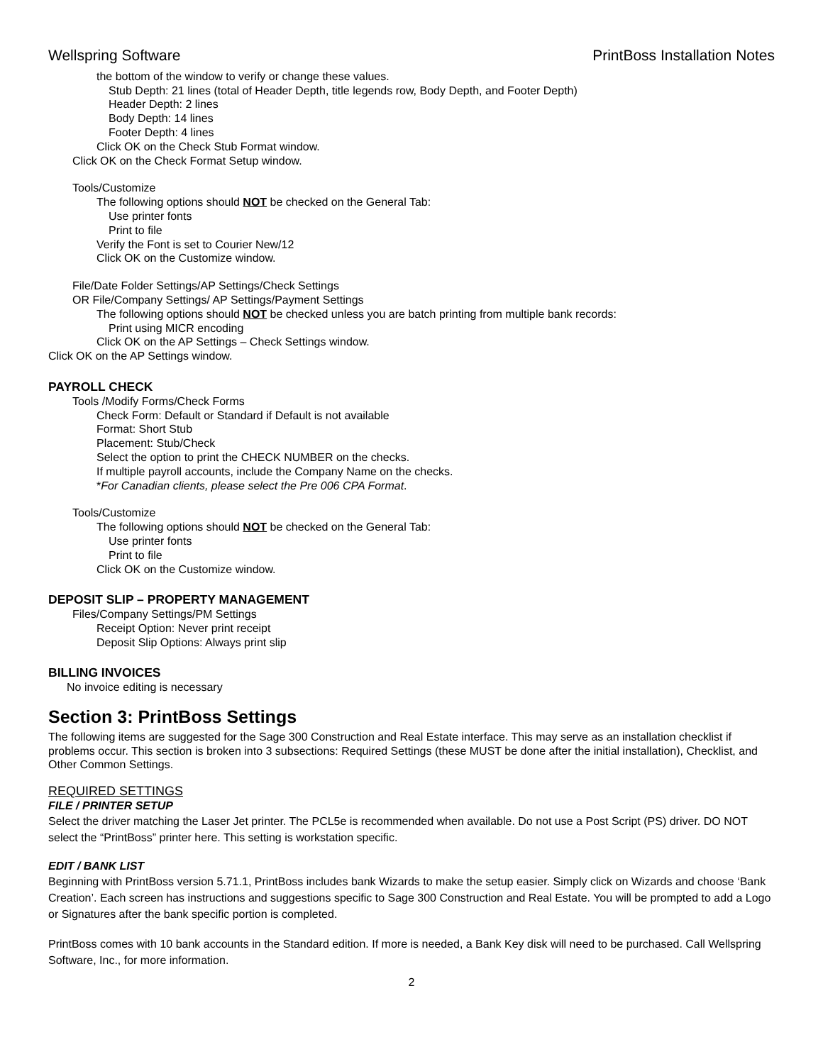Wellspring Software PrintBoss Installation Notes
the bottom of the window to verify or change these values.
Stub Depth: 21 lines (total of Header Depth, title legends row, Body Depth, and Footer Depth)
Header Depth: 2 lines
Body Depth: 14 lines
Footer Depth: 4 lines
Click OK on the Check Stub Format window.
Click OK on the Check Format Setup window.
Tools/Customize
The following options should NOT be checked on the General Tab:
Use printer fonts
Print to file
Verify the Font is set to Courier New/12
Click OK on the Customize window.
File/Date Folder Settings/AP Settings/Check Settings
OR File/Company Settings/ AP Settings/Payment Settings
The following options should NOT be checked unless you are batch printing from multiple bank records:
Print using MICR encoding
Click OK on the AP Settings – Check Settings window.
Click OK on the AP Settings window.
PAYROLL CHECK
Tools /Modify Forms/Check Forms
Check Form: Default or Standard if Default is not available
Format: Short Stub
Placement: Stub/Check
Select the option to print the CHECK NUMBER on the checks.
If multiple payroll accounts, include the Company Name on the checks.
*For Canadian clients, please select the Pre 006 CPA Format.
Tools/Customize
The following options should NOT be checked on the General Tab:
Use printer fonts
Print to file
Click OK on the Customize window.
DEPOSIT SLIP – PROPERTY MANAGEMENT
Files/Company Settings/PM Settings
Receipt Option: Never print receipt
Deposit Slip Options: Always print slip
BILLING INVOICES
No invoice editing is necessary
Section 3: PrintBoss Settings
The following items are suggested for the Sage 300 Construction and Real Estate interface. This may serve as an installation checklist if problems occur. This section is broken into 3 subsections: Required Settings (these MUST be done after the initial installation), Checklist, and Other Common Settings.
REQUIRED SETTINGS
FILE / PRINTER SETUP
Select the driver matching the Laser Jet printer. The PCL5e is recommended when available. Do not use a Post Script (PS) driver. DO NOT select the “PrintBoss” printer here. This setting is workstation specific.
EDIT / BANK LIST
Beginning with PrintBoss version 5.71.1, PrintBoss includes bank Wizards to make the setup easier. Simply click on Wizards and choose ‘Bank Creation’. Each screen has instructions and suggestions specific to Sage 300 Construction and Real Estate. You will be prompted to add a Logo or Signatures after the bank specific portion is completed.
PrintBoss comes with 10 bank accounts in the Standard edition. If more is needed, a Bank Key disk will need to be purchased. Call Wellspring Software, Inc., for more information.
2